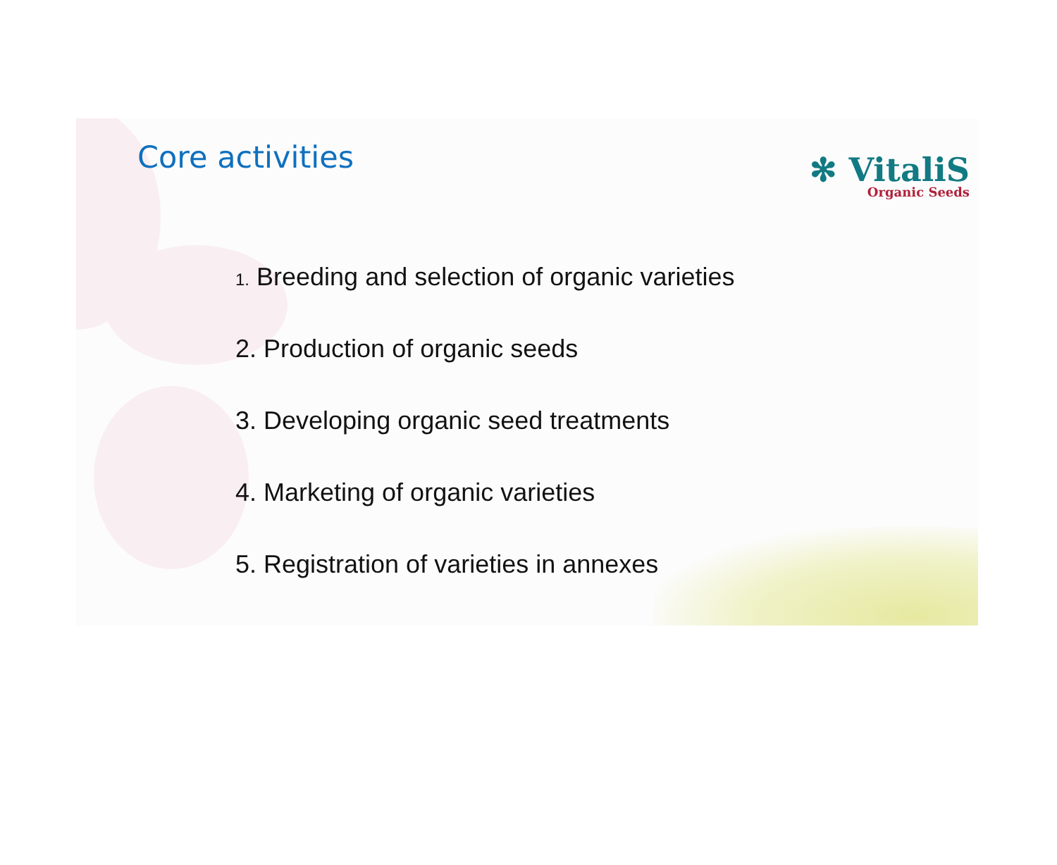Core activities
✻ VitaliS
Organic Seeds
1. Breeding and selection of organic varieties
2. Production of organic seeds
3. Developing organic seed treatments
4. Marketing of organic varieties
5. Registration of varieties in annexes